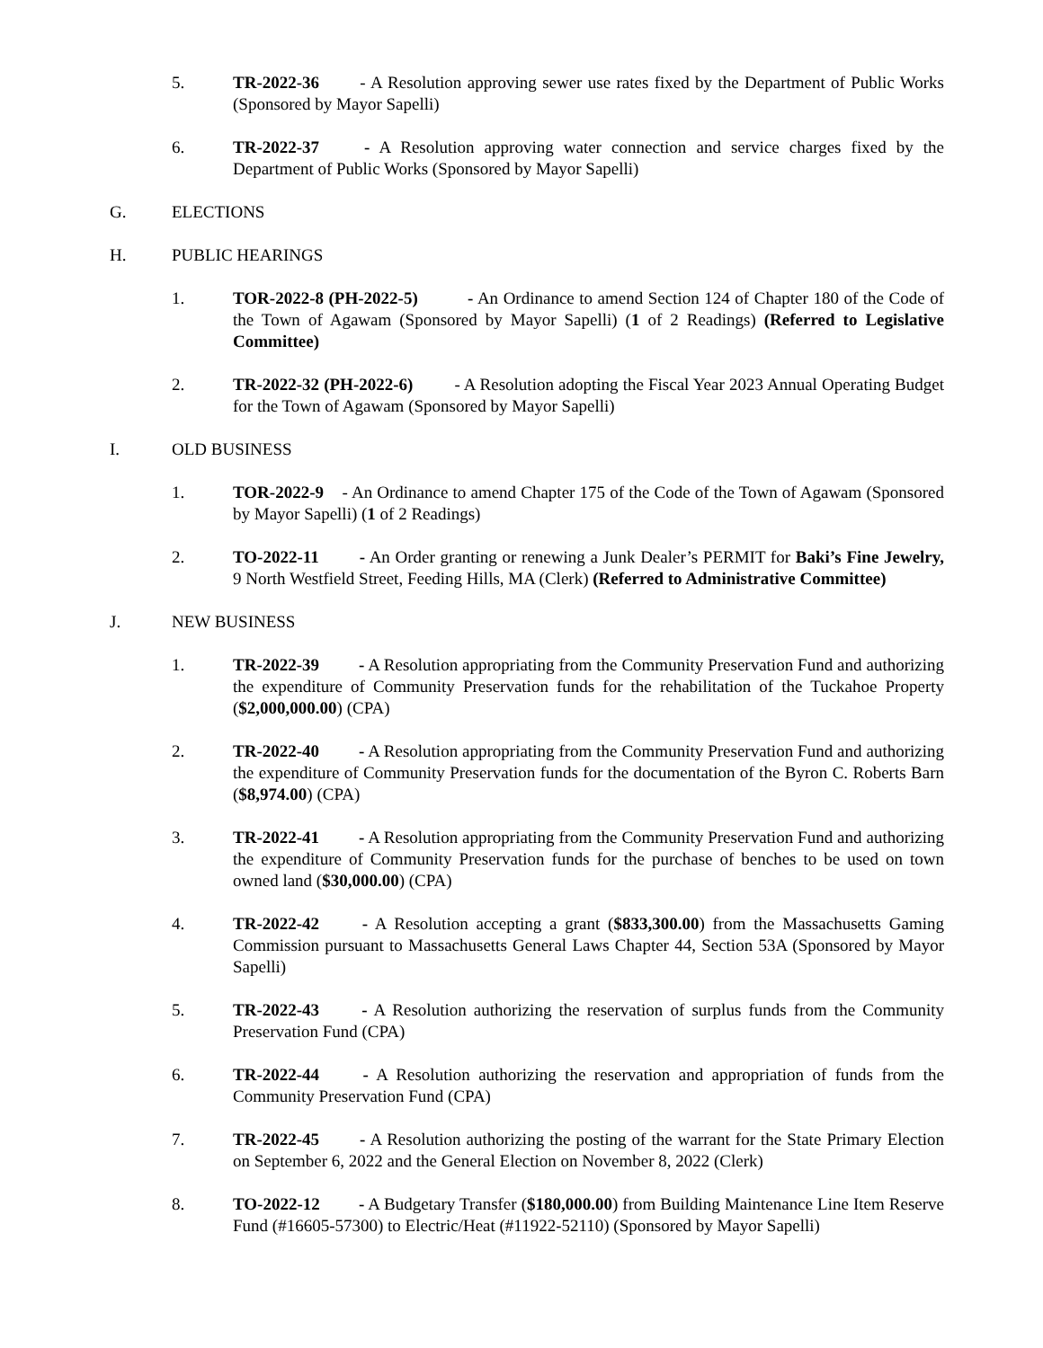5. TR-2022-36 - A Resolution approving sewer use rates fixed by the Department of Public Works (Sponsored by Mayor Sapelli)
6. TR-2022-37 - A Resolution approving water connection and service charges fixed by the Department of Public Works (Sponsored by Mayor Sapelli)
G. ELECTIONS
H. PUBLIC HEARINGS
1. TOR-2022-8 (PH-2022-5) - An Ordinance to amend Section 124 of Chapter 180 of the Code of the Town of Agawam (Sponsored by Mayor Sapelli) (1 of 2 Readings) (Referred to Legislative Committee)
2. TR-2022-32 (PH-2022-6) - A Resolution adopting the Fiscal Year 2023 Annual Operating Budget for the Town of Agawam (Sponsored by Mayor Sapelli)
I. OLD BUSINESS
1. TOR-2022-9 - An Ordinance to amend Chapter 175 of the Code of the Town of Agawam (Sponsored by Mayor Sapelli) (1 of 2 Readings)
2. TO-2022-11 - An Order granting or renewing a Junk Dealer’s PERMIT for Baki’s Fine Jewelry, 9 North Westfield Street, Feeding Hills, MA (Clerk) (Referred to Administrative Committee)
J. NEW BUSINESS
1. TR-2022-39 - A Resolution appropriating from the Community Preservation Fund and authorizing the expenditure of Community Preservation funds for the rehabilitation of the Tuckahoe Property ($2,000,000.00) (CPA)
2. TR-2022-40 - A Resolution appropriating from the Community Preservation Fund and authorizing the expenditure of Community Preservation funds for the documentation of the Byron C. Roberts Barn ($8,974.00) (CPA)
3. TR-2022-41 - A Resolution appropriating from the Community Preservation Fund and authorizing the expenditure of Community Preservation funds for the purchase of benches to be used on town owned land ($30,000.00) (CPA)
4. TR-2022-42 - A Resolution accepting a grant ($833,300.00) from the Massachusetts Gaming Commission pursuant to Massachusetts General Laws Chapter 44, Section 53A (Sponsored by Mayor Sapelli)
5. TR-2022-43 - A Resolution authorizing the reservation of surplus funds from the Community Preservation Fund (CPA)
6. TR-2022-44 - A Resolution authorizing the reservation and appropriation of funds from the Community Preservation Fund (CPA)
7. TR-2022-45 - A Resolution authorizing the posting of the warrant for the State Primary Election on September 6, 2022 and the General Election on November 8, 2022 (Clerk)
8. TO-2022-12 - A Budgetary Transfer ($180,000.00) from Building Maintenance Line Item Reserve Fund (#16605-57300) to Electric/Heat (#11922-52110) (Sponsored by Mayor Sapelli)